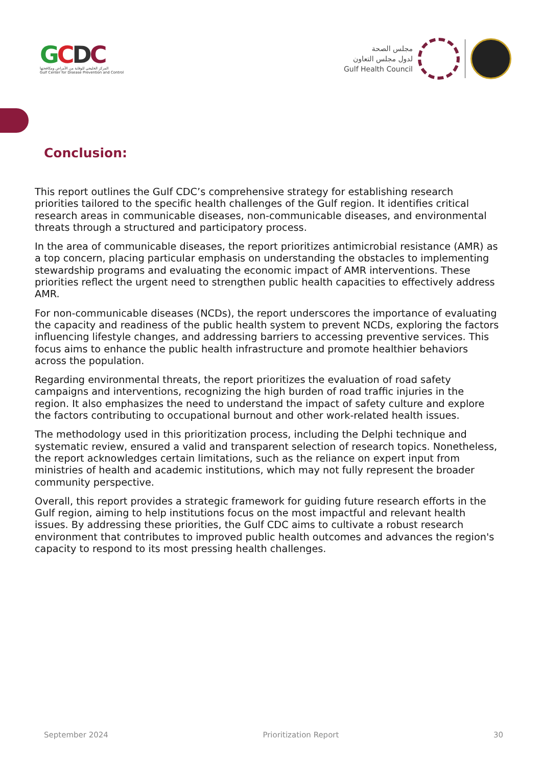GCDC
المركز الخليجي للوقاية من الأمراض ومكافحتها
Gulf Center for Disease Prevention and Control
مجلس الصحة
لدول مجلس التعاون
Gulf Health Council
Conclusion:
This report outlines the Gulf CDC’s comprehensive strategy for establishing research priorities tailored to the specific health challenges of the Gulf region. It identifies critical research areas in communicable diseases, non-communicable diseases, and environmental threats through a structured and participatory process.
In the area of communicable diseases, the report prioritizes antimicrobial resistance (AMR) as a top concern, placing particular emphasis on understanding the obstacles to implementing stewardship programs and evaluating the economic impact of AMR interventions. These priorities reflect the urgent need to strengthen public health capacities to effectively address AMR.
For non-communicable diseases (NCDs), the report underscores the importance of evaluating the capacity and readiness of the public health system to prevent NCDs, exploring the factors influencing lifestyle changes, and addressing barriers to accessing preventive services. This focus aims to enhance the public health infrastructure and promote healthier behaviors across the population.
Regarding environmental threats, the report prioritizes the evaluation of road safety campaigns and interventions, recognizing the high burden of road traffic injuries in the region. It also emphasizes the need to understand the impact of safety culture and explore the factors contributing to occupational burnout and other work-related health issues.
The methodology used in this prioritization process, including the Delphi technique and systematic review, ensured a valid and transparent selection of research topics. Nonetheless, the report acknowledges certain limitations, such as the reliance on expert input from ministries of health and academic institutions, which may not fully represent the broader community perspective.
Overall, this report provides a strategic framework for guiding future research efforts in the Gulf region, aiming to help institutions focus on the most impactful and relevant health issues. By addressing these priorities, the Gulf CDC aims to cultivate a robust research environment that contributes to improved public health outcomes and advances the region's capacity to respond to its most pressing health challenges.
September 2024 Prioritization Report 30